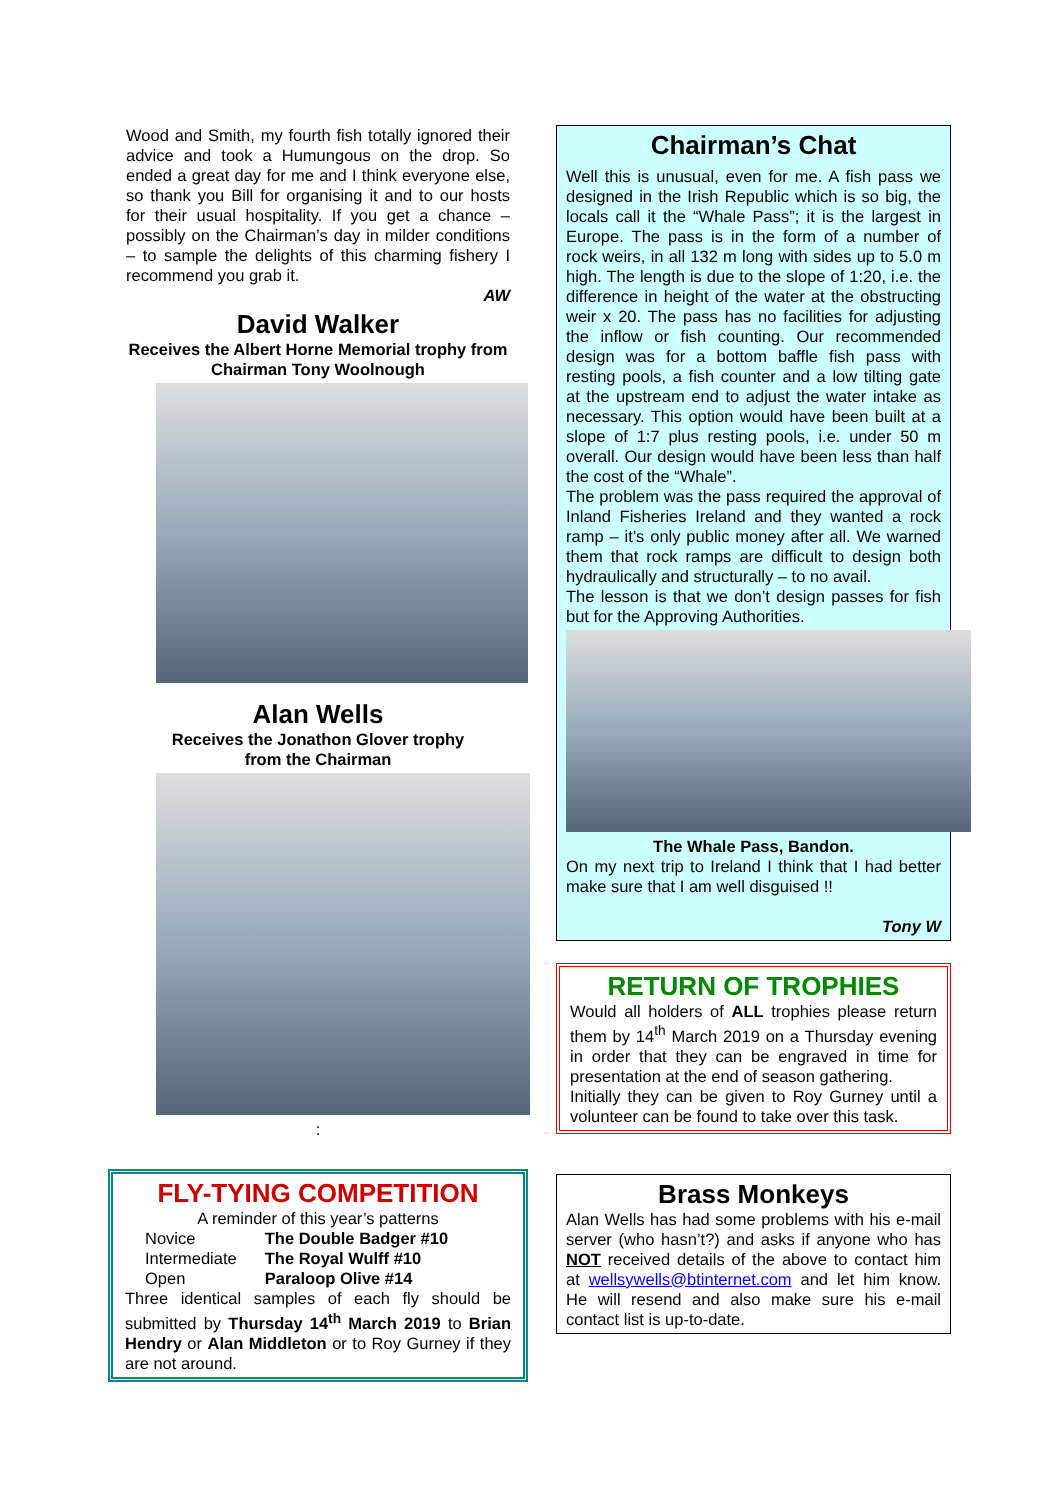Wood and Smith, my fourth fish totally ignored their advice and took a Humungous on the drop. So ended a great day for me and I think everyone else, so thank you Bill for organising it and to our hosts for their usual hospitality. If you get a chance – possibly on the Chairman’s day in milder conditions – to sample the delights of this charming fishery I recommend you grab it.
AW
David Walker
Receives the Albert Horne Memorial trophy from Chairman Tony Woolnough
Alan Wells
Receives the Jonathon Glover trophy
from the Chairman
:
FLY-TYING COMPETITION
A reminder of this year’s patterns
| Novice | The Double Badger #10 |
| Intermediate | The Royal Wulff #10 |
| Open | Paraloop Olive #14 |
Three identical samples of each fly should be submitted by Thursday 14<sup>th</sup> March 2019 to Brian Hendry or Alan Middleton or to Roy Gurney if they are not around.
Chairman’s Chat
Well this is unusual, even for me. A fish pass we designed in the Irish Republic which is so big, the locals call it the “Whale Pass”; it is the largest in Europe. The pass is in the form of a number of rock weirs, in all 132 m long with sides up to 5.0 m high. The length is due to the slope of 1:20, i.e. the difference in height of the water at the obstructing weir x 20. The pass has no facilities for adjusting the inflow or fish counting. Our recommended design was for a bottom baffle fish pass with resting pools, a fish counter and a low tilting gate at the upstream end to adjust the water intake as necessary. This option would have been built at a slope of 1:7 plus resting pools, i.e. under 50 m overall. Our design would have been less than half the cost of the “Whale”.
The problem was the pass required the approval of Inland Fisheries Ireland and they wanted a rock ramp – it’s only public money after all. We warned them that rock ramps are difficult to design both hydraulically and structurally – to no avail.
The lesson is that we don’t design passes for fish but for the Approving Authorities.
The Whale Pass, Bandon.
On my next trip to Ireland I think that I had better make sure that I am well disguised !!
Tony W
RETURN OF TROPHIES
Would all holders of ALL trophies please return them by 14<sup>th</sup> March 2019 on a Thursday evening in order that they can be engraved in time for presentation at the end of season gathering.
Initially they can be given to Roy Gurney until a volunteer can be found to take over this task.
Brass Monkeys
Alan Wells has had some problems with his e-mail server (who hasn’t?) and asks if anyone who has NOT received details of the above to contact him at wellsywells@btinternet.com and let him know. He will resend and also make sure his e-mail contact list is up-to-date.